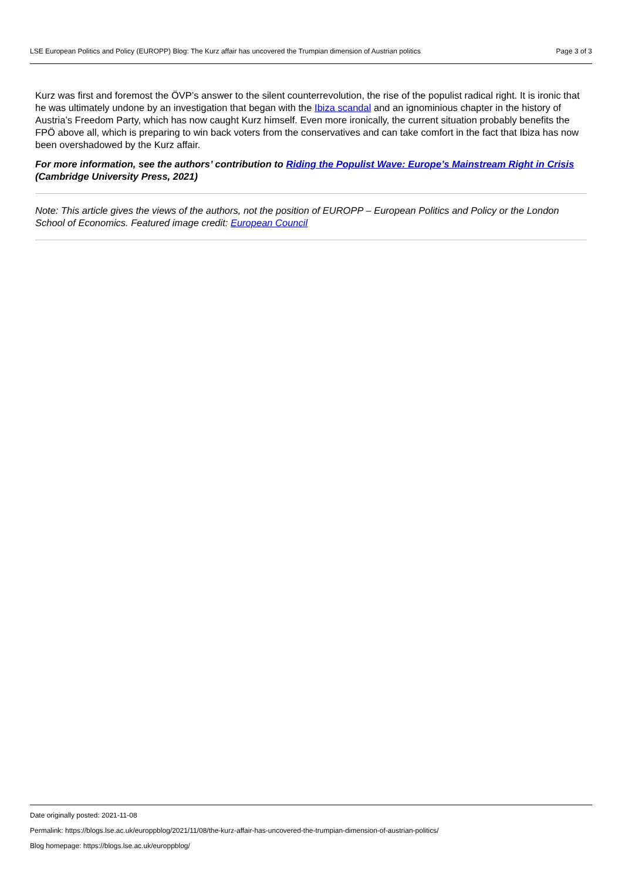LSE European Politics and Policy (EUROPP) Blog: The Kurz affair has uncovered the Trumpian dimension of Austrian politics Page 3 of 3
Kurz was first and foremost the ÖVP’s answer to the silent counterrevolution, the rise of the populist radical right. It is ironic that he was ultimately undone by an investigation that began with the Ibiza scandal and an ignominious chapter in the history of Austria’s Freedom Party, which has now caught Kurz himself. Even more ironically, the current situation probably benefits the FPÖ above all, which is preparing to win back voters from the conservatives and can take comfort in the fact that Ibiza has now been overshadowed by the Kurz affair.
For more information, see the authors’ contribution to Riding the Populist Wave: Europe’s Mainstream Right in Crisis (Cambridge University Press, 2021)
Note: This article gives the views of the authors, not the position of EUROPP – European Politics and Policy or the London School of Economics. Featured image credit: European Council
Date originally posted: 2021-11-08
Permalink: https://blogs.lse.ac.uk/europpblog/2021/11/08/the-kurz-affair-has-uncovered-the-trumpian-dimension-of-austrian-politics/
Blog homepage: https://blogs.lse.ac.uk/europpblog/